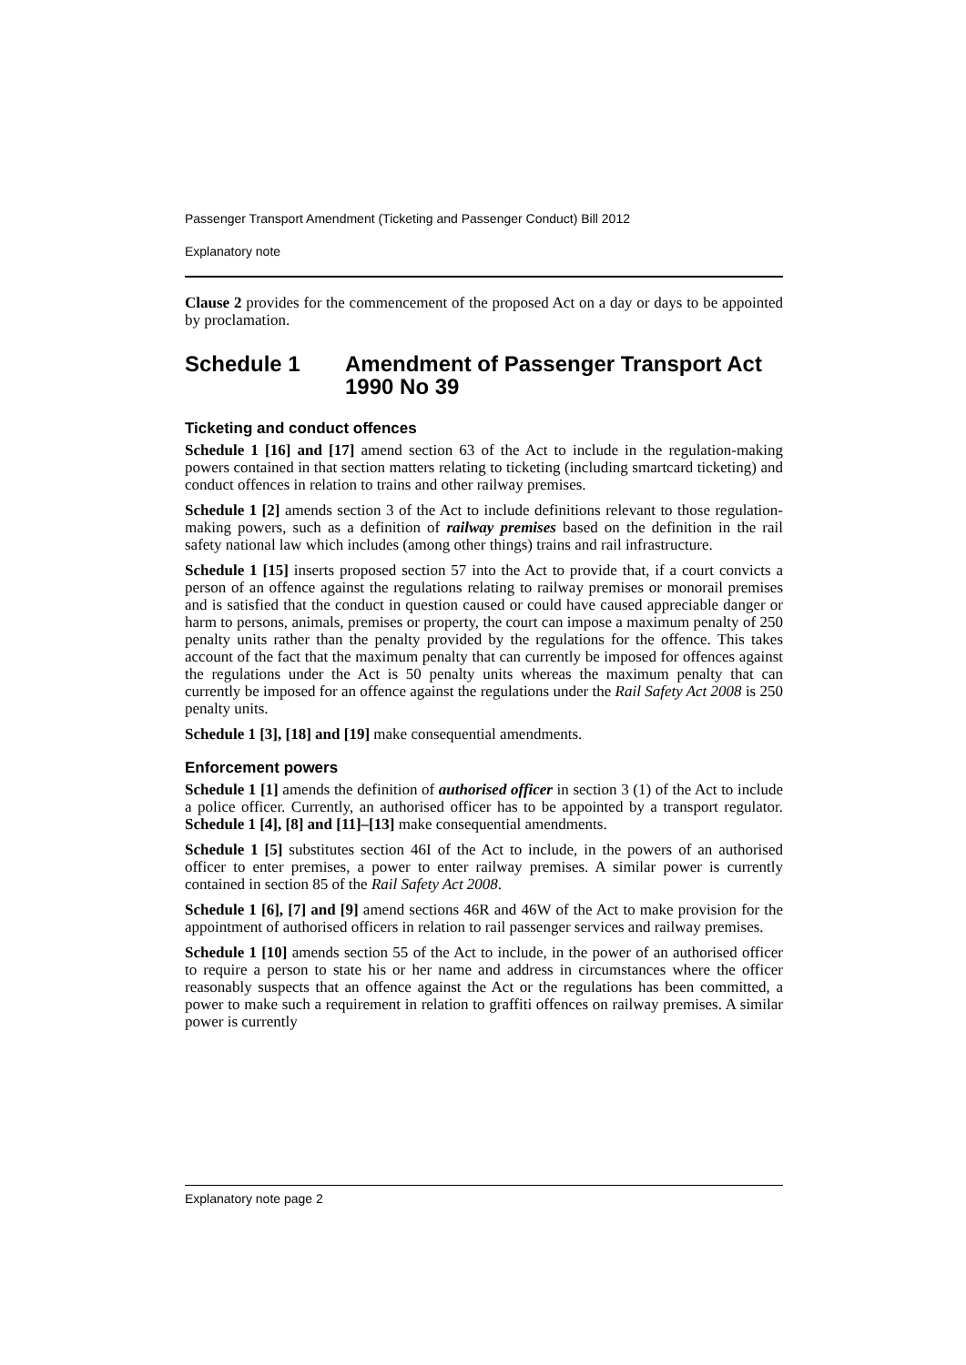Passenger Transport Amendment (Ticketing and Passenger Conduct) Bill 2012
Explanatory note
Clause 2 provides for the commencement of the proposed Act on a day or days to be appointed by proclamation.
Schedule 1 Amendment of Passenger Transport Act 1990 No 39
Ticketing and conduct offences
Schedule 1 [16] and [17] amend section 63 of the Act to include in the regulation-making powers contained in that section matters relating to ticketing (including smartcard ticketing) and conduct offences in relation to trains and other railway premises.
Schedule 1 [2] amends section 3 of the Act to include definitions relevant to those regulation-making powers, such as a definition of railway premises based on the definition in the rail safety national law which includes (among other things) trains and rail infrastructure.
Schedule 1 [15] inserts proposed section 57 into the Act to provide that, if a court convicts a person of an offence against the regulations relating to railway premises or monorail premises and is satisfied that the conduct in question caused or could have caused appreciable danger or harm to persons, animals, premises or property, the court can impose a maximum penalty of 250 penalty units rather than the penalty provided by the regulations for the offence. This takes account of the fact that the maximum penalty that can currently be imposed for offences against the regulations under the Act is 50 penalty units whereas the maximum penalty that can currently be imposed for an offence against the regulations under the Rail Safety Act 2008 is 250 penalty units.
Schedule 1 [3], [18] and [19] make consequential amendments.
Enforcement powers
Schedule 1 [1] amends the definition of authorised officer in section 3 (1) of the Act to include a police officer. Currently, an authorised officer has to be appointed by a transport regulator. Schedule 1 [4], [8] and [11]–[13] make consequential amendments.
Schedule 1 [5] substitutes section 46I of the Act to include, in the powers of an authorised officer to enter premises, a power to enter railway premises. A similar power is currently contained in section 85 of the Rail Safety Act 2008.
Schedule 1 [6], [7] and [9] amend sections 46R and 46W of the Act to make provision for the appointment of authorised officers in relation to rail passenger services and railway premises.
Schedule 1 [10] amends section 55 of the Act to include, in the power of an authorised officer to require a person to state his or her name and address in circumstances where the officer reasonably suspects that an offence against the Act or the regulations has been committed, a power to make such a requirement in relation to graffiti offences on railway premises. A similar power is currently
Explanatory note page 2